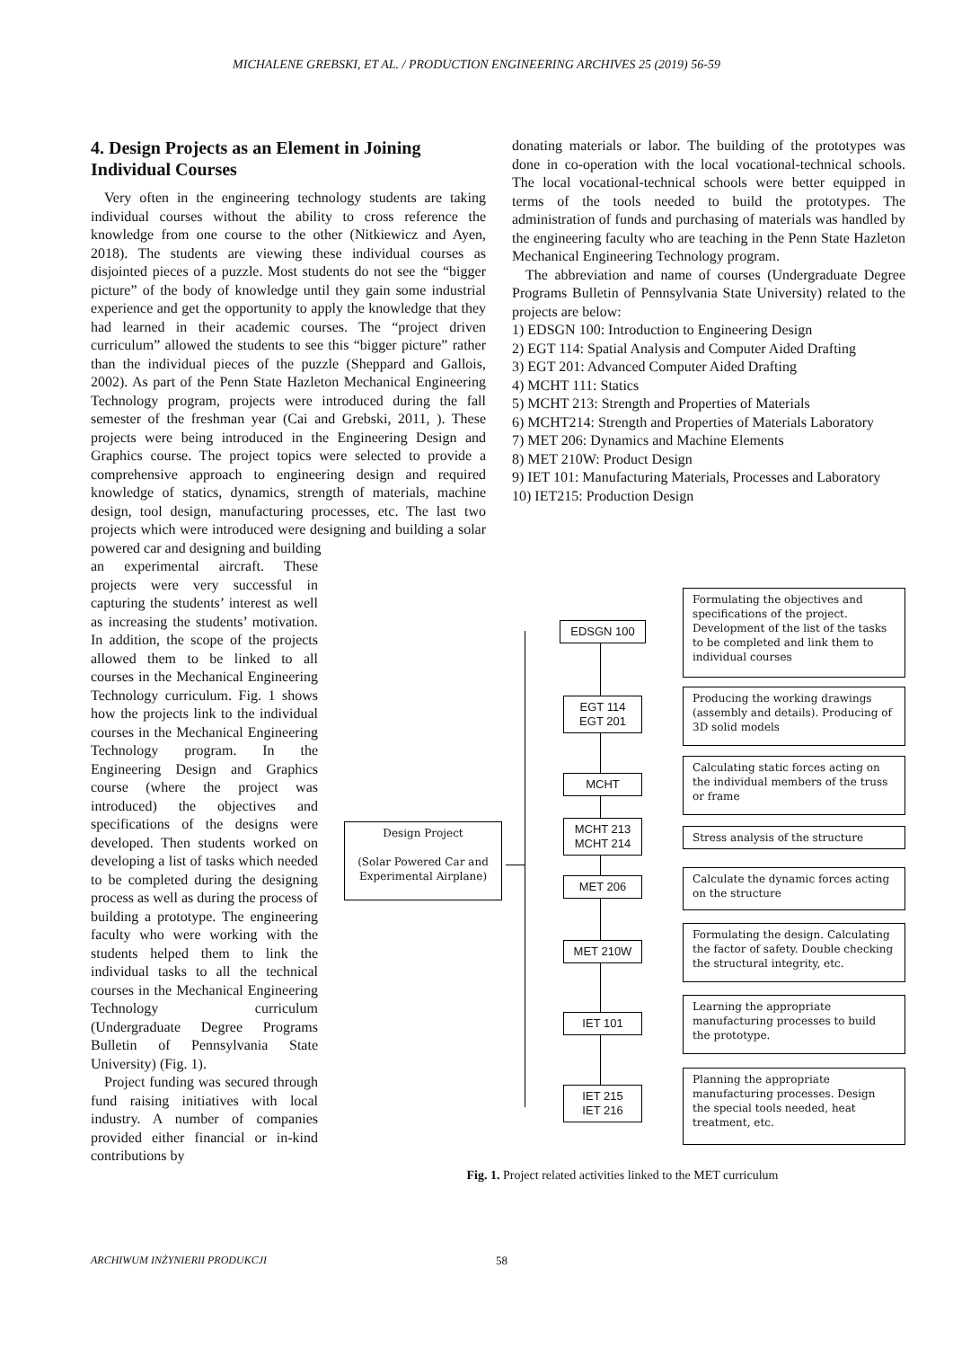MICHALENE GREBSKI, ET AL. / PRODUCTION ENGINEERING ARCHIVES 25 (2019) 56-59
4. Design Projects as an Element in Joining Individual Courses
Very often in the engineering technology students are taking individual courses without the ability to cross reference the knowledge from one course to the other (Nitkiewicz and Ayen, 2018). The students are viewing these individual courses as disjointed pieces of a puzzle. Most students do not see the “bigger picture” of the body of knowledge until they gain some industrial experience and get the opportunity to apply the knowledge that they had learned in their academic courses. The “project driven curriculum” allowed the students to see this “bigger picture” rather than the individual pieces of the puzzle (Sheppard and Gallois, 2002). As part of the Penn State Hazleton Mechanical Engineering Technology program, projects were introduced during the fall semester of the freshman year (Cai and Grebski, 2011, ). These projects were being introduced in the Engineering Design and Graphics course. The project topics were selected to provide a comprehensive approach to engineering design and required knowledge of statics, dynamics, strength of materials, machine design, tool design, manufacturing processes, etc. The last two projects which were introduced were designing and building a solar powered car and designing and building
an experimental aircraft. These projects were very successful in capturing the students’ interest as well as increasing the students’ motivation. In addition, the scope of the projects allowed them to be linked to all courses in the Mechanical Engineering Technology curriculum. Fig. 1 shows how the projects link to the individual courses in the Mechanical Engineering Technology program. In the Engineering Design and Graphics course (where the project was introduced) the objectives and specifications of the designs were developed. Then students worked on developing a list of tasks which needed to be completed during the designing process as well as during the process of building a prototype. The engineering faculty who were working with the students helped them to link the individual tasks to all the technical courses in the Mechanical Engineering Technology curriculum (Undergraduate Degree Programs Bulletin of Pennsylvania State University) (Fig. 1).
Project funding was secured through fund raising initiatives with local industry. A number of companies provided either financial or in-kind contributions by
donating materials or labor. The building of the prototypes was done in co-operation with the local vocational-technical schools. The local vocational-technical schools were better equipped in terms of the tools needed to build the prototypes. The administration of funds and purchasing of materials was handled by the engineering faculty who are teaching in the Penn State Hazleton Mechanical Engineering Technology program.
The abbreviation and name of courses (Undergraduate Degree Programs Bulletin of Pennsylvania State University) related to the projects are below:
1) EDSGN 100: Introduction to Engineering Design
2) EGT 114: Spatial Analysis and Computer Aided Drafting
3) EGT 201: Advanced Computer Aided Drafting
4) MCHT 111: Statics
5) MCHT 213: Strength and Properties of Materials
6) MCHT214: Strength and Properties of Materials Laboratory
7) MET 206: Dynamics and Machine Elements
8) MET 210W: Product Design
9) IET 101: Manufacturing Materials, Processes and Laboratory
10) IET215: Production Design
Design Project
(Solar Powered Car and Experimental Airplane)
EDSGN 100
EGT 114
EGT 201
MCHT
MCHT 213
MCHT 214
MET 206
MET 210W
IET 101
IET 215
IET 216
Formulating the objectives and specifications of the project. Development of the list of the tasks to be completed and link them to individual courses
Producing the working drawings (assembly and details). Producing of 3D solid models
Calculating static forces acting on the individual members of the truss or frame
Stress analysis of the structure
Calculate the dynamic forces acting on the structure
Formulating the design. Calculating the factor of safety. Double checking the structural integrity, etc.
Learning the appropriate manufacturing processes to build the prototype.
Planning the appropriate manufacturing processes. Design the special tools needed, heat treatment, etc.
Fig. 1. Project related activities linked to the MET curriculum
ARCHIWUM INŻYNIERII PRODUKCJI 58